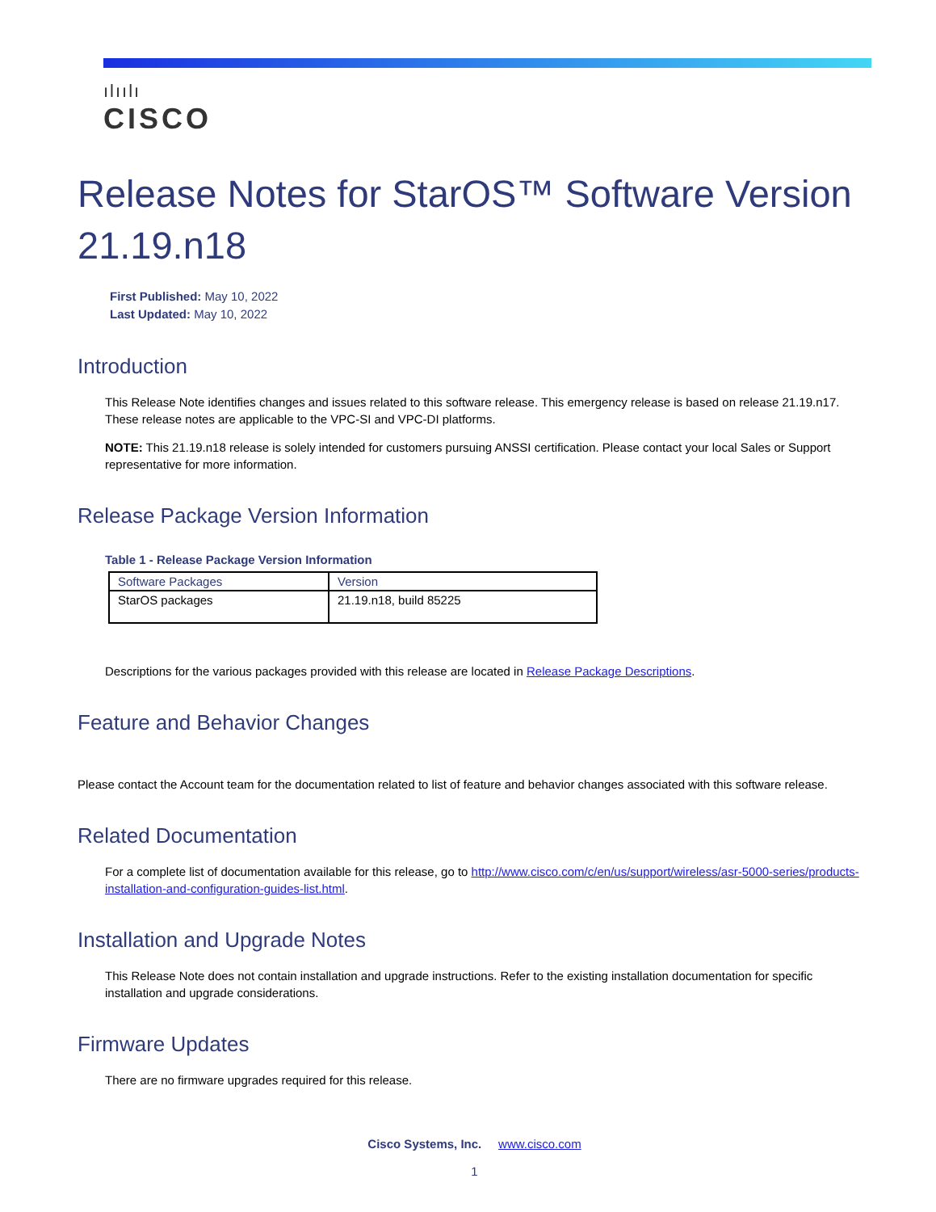ılıılı
CISCO
Release Notes for StarOS™ Software Version 21.19.n18
First Published: May 10, 2022
Last Updated: May 10, 2022
Introduction
This Release Note identifies changes and issues related to this software release. This emergency release is based on release 21.19.n17. These release notes are applicable to the VPC-SI and VPC-DI platforms.
NOTE: This 21.19.n18 release is solely intended for customers pursuing ANSSI certification. Please contact your local Sales or Support representative for more information.
Release Package Version Information
Table 1 - Release Package Version Information
| Software Packages | Version |
| --- | --- |
| StarOS packages | 21.19.n18, build 85225 |
Descriptions for the various packages provided with this release are located in Release Package Descriptions.
Feature and Behavior Changes
Please contact the Account team for the documentation related to list of feature and behavior changes associated with this software release.
Related Documentation
For a complete list of documentation available for this release, go to http://www.cisco.com/c/en/us/support/wireless/asr-5000-series/products-installation-and-configuration-guides-list.html.
Installation and Upgrade Notes
This Release Note does not contain installation and upgrade instructions. Refer to the existing installation documentation for specific installation and upgrade considerations.
Firmware Updates
There are no firmware upgrades required for this release.
Cisco Systems, Inc. www.cisco.com
1